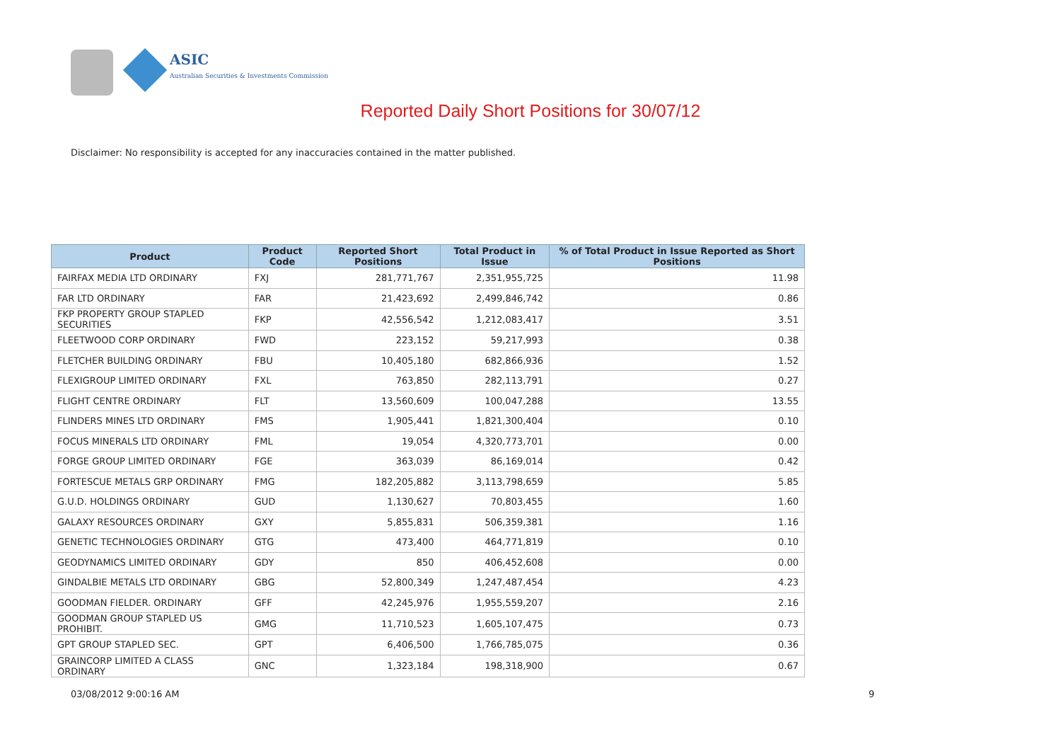ASIC
Australian Securities & Investments Commission
Reported Daily Short Positions for 30/07/12
Disclaimer: No responsibility is accepted for any inaccuracies contained in the matter published.
| Product | Product Code | Reported Short Positions | Total Product in Issue | % of Total Product in Issue Reported as Short Positions |
| --- | --- | --- | --- | --- |
| FAIRFAX MEDIA LTD ORDINARY | FXJ | 281,771,767 | 2,351,955,725 | 11.98 |
| FAR LTD ORDINARY | FAR | 21,423,692 | 2,499,846,742 | 0.86 |
| FKP PROPERTY GROUP STAPLED SECURITIES | FKP | 42,556,542 | 1,212,083,417 | 3.51 |
| FLEETWOOD CORP ORDINARY | FWD | 223,152 | 59,217,993 | 0.38 |
| FLETCHER BUILDING ORDINARY | FBU | 10,405,180 | 682,866,936 | 1.52 |
| FLEXIGROUP LIMITED ORDINARY | FXL | 763,850 | 282,113,791 | 0.27 |
| FLIGHT CENTRE ORDINARY | FLT | 13,560,609 | 100,047,288 | 13.55 |
| FLINDERS MINES LTD ORDINARY | FMS | 1,905,441 | 1,821,300,404 | 0.10 |
| FOCUS MINERALS LTD ORDINARY | FML | 19,054 | 4,320,773,701 | 0.00 |
| FORGE GROUP LIMITED ORDINARY | FGE | 363,039 | 86,169,014 | 0.42 |
| FORTESCUE METALS GRP ORDINARY | FMG | 182,205,882 | 3,113,798,659 | 5.85 |
| G.U.D. HOLDINGS ORDINARY | GUD | 1,130,627 | 70,803,455 | 1.60 |
| GALAXY RESOURCES ORDINARY | GXY | 5,855,831 | 506,359,381 | 1.16 |
| GENETIC TECHNOLOGIES ORDINARY | GTG | 473,400 | 464,771,819 | 0.10 |
| GEODYNAMICS LIMITED ORDINARY | GDY | 850 | 406,452,608 | 0.00 |
| GINDALBIE METALS LTD ORDINARY | GBG | 52,800,349 | 1,247,487,454 | 4.23 |
| GOODMAN FIELDER. ORDINARY | GFF | 42,245,976 | 1,955,559,207 | 2.16 |
| GOODMAN GROUP STAPLED US PROHIBIT. | GMG | 11,710,523 | 1,605,107,475 | 0.73 |
| GPT GROUP STAPLED SEC. | GPT | 6,406,500 | 1,766,785,075 | 0.36 |
| GRAINCORP LIMITED A CLASS ORDINARY | GNC | 1,323,184 | 198,318,900 | 0.67 |
03/08/2012 9:00:16 AM 9